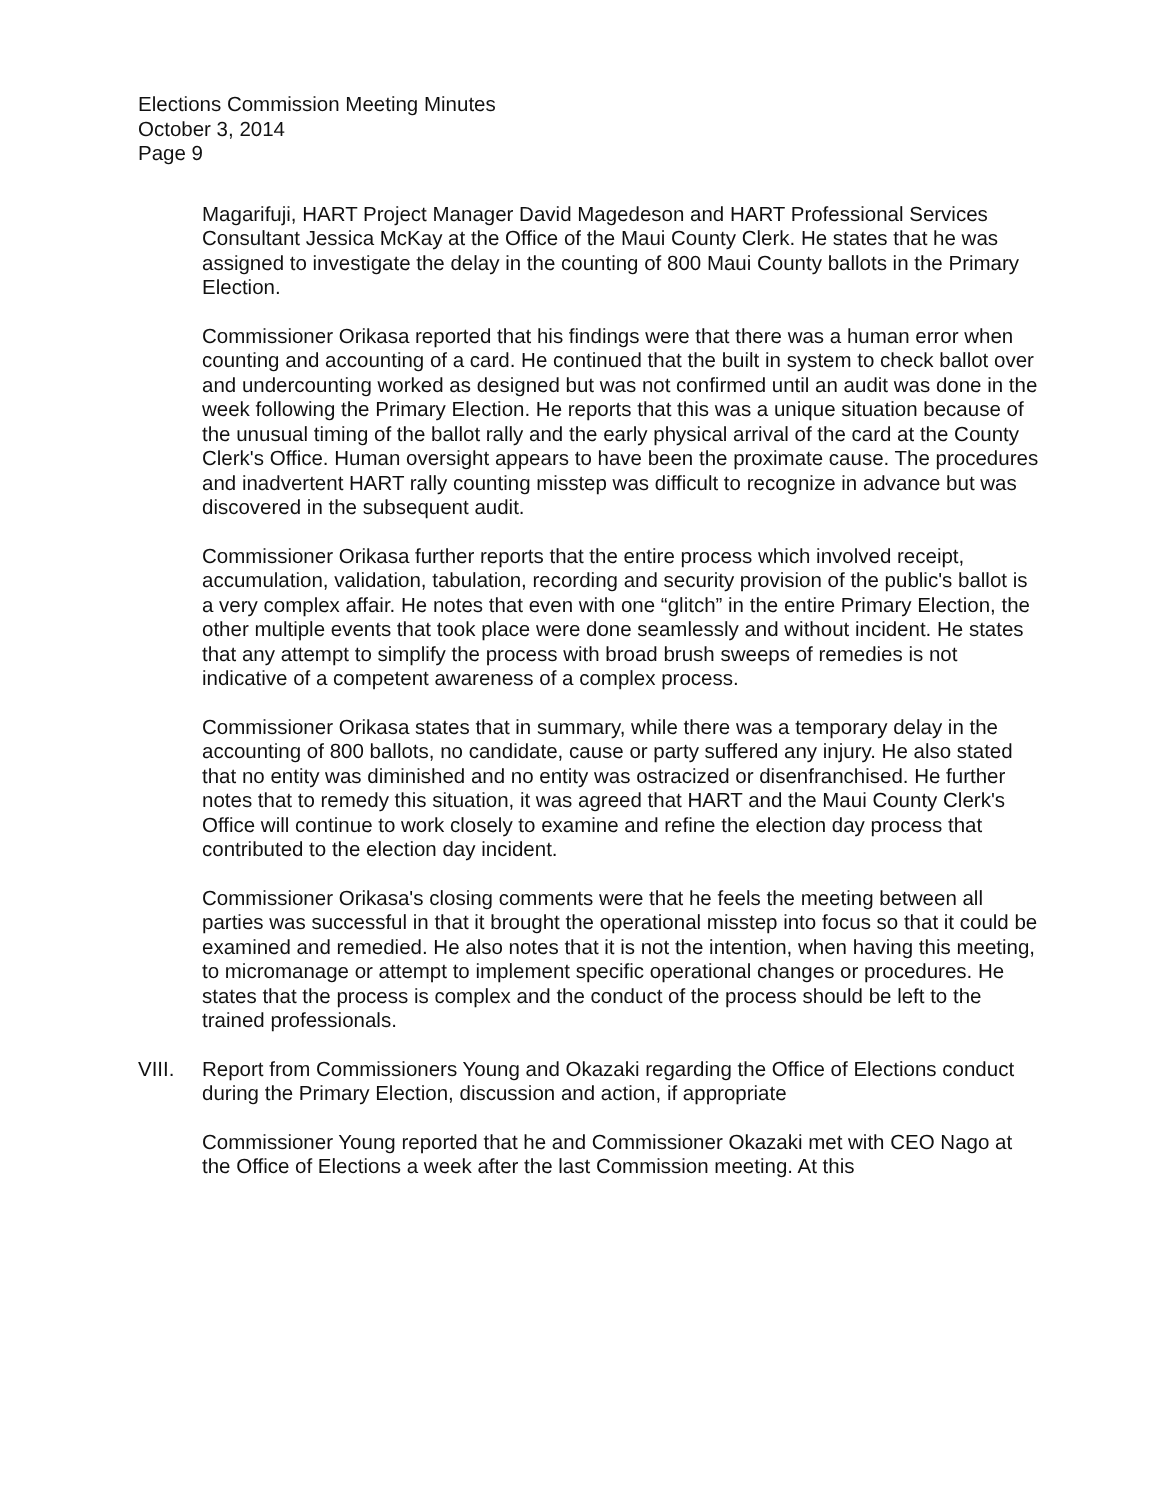Elections Commission Meeting Minutes
October 3, 2014
Page 9
Magarifuji, HART Project Manager David Magedeson and HART Professional Services Consultant Jessica McKay at the Office of the Maui County Clerk. He states that he was assigned to investigate the delay in the counting of 800 Maui County ballots in the Primary Election.
Commissioner Orikasa reported that his findings were that there was a human error when counting and accounting of a card. He continued that the built in system to check ballot over and undercounting worked as designed but was not confirmed until an audit was done in the week following the Primary Election. He reports that this was a unique situation because of the unusual timing of the ballot rally and the early physical arrival of the card at the County Clerk's Office. Human oversight appears to have been the proximate cause. The procedures and inadvertent HART rally counting misstep was difficult to recognize in advance but was discovered in the subsequent audit.
Commissioner Orikasa further reports that the entire process which involved receipt, accumulation, validation, tabulation, recording and security provision of the public's ballot is a very complex affair. He notes that even with one “glitch” in the entire Primary Election, the other multiple events that took place were done seamlessly and without incident. He states that any attempt to simplify the process with broad brush sweeps of remedies is not indicative of a competent awareness of a complex process.
Commissioner Orikasa states that in summary, while there was a temporary delay in the accounting of 800 ballots, no candidate, cause or party suffered any injury. He also stated that no entity was diminished and no entity was ostracized or disenfranchised. He further notes that to remedy this situation, it was agreed that HART and the Maui County Clerk's Office will continue to work closely to examine and refine the election day process that contributed to the election day incident.
Commissioner Orikasa's closing comments were that he feels the meeting between all parties was successful in that it brought the operational misstep into focus so that it could be examined and remedied. He also notes that it is not the intention, when having this meeting, to micromanage or attempt to implement specific operational changes or procedures. He states that the process is complex and the conduct of the process should be left to the trained professionals.
VIII. Report from Commissioners Young and Okazaki regarding the Office of Elections conduct during the Primary Election, discussion and action, if appropriate
Commissioner Young reported that he and Commissioner Okazaki met with CEO Nago at the Office of Elections a week after the last Commission meeting. At this